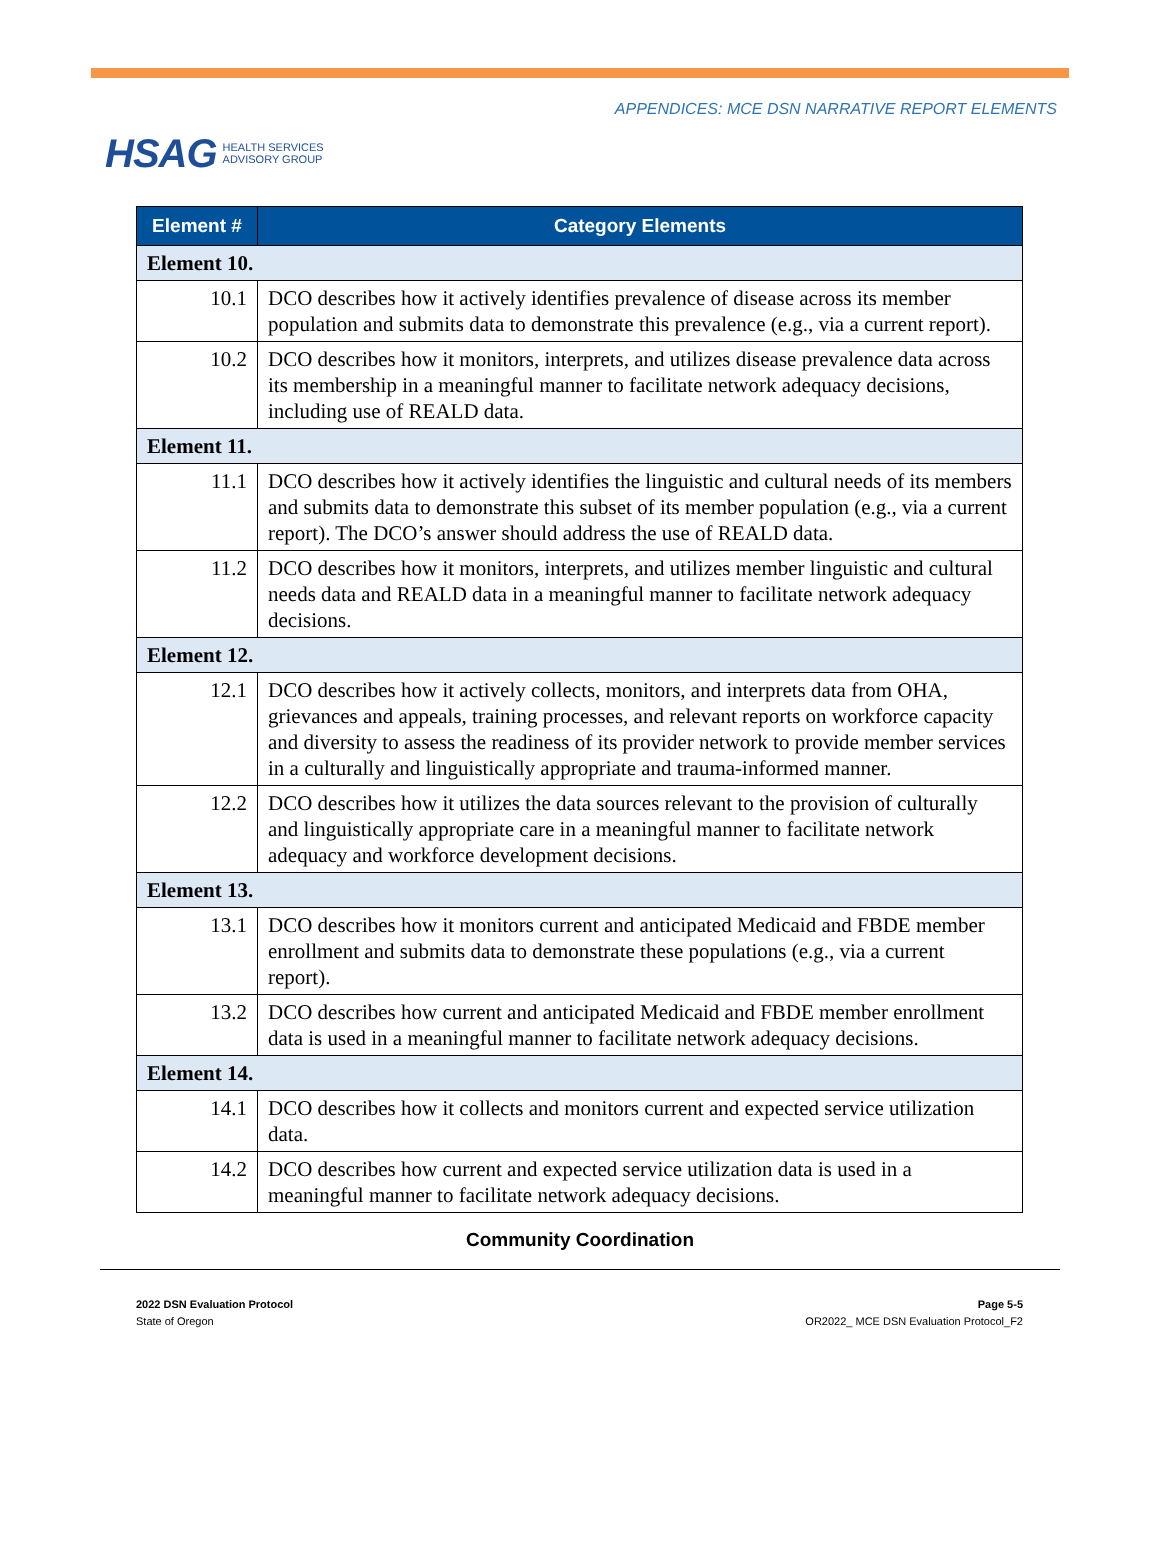HSAG HEALTH SERVICES
ADVISORY GROUP
APPENDICES: MCE DSN NARRATIVE REPORT ELEMENTS
| Element # | Category Elements |
| --- | --- |
| Element 10. | |
| 10.1 | DCO describes how it actively identifies prevalence of disease across its member population and submits data to demonstrate this prevalence (e.g., via a current report). |
| 10.2 | DCO describes how it monitors, interprets, and utilizes disease prevalence data across its membership in a meaningful manner to facilitate network adequacy decisions, including use of REALD data. |
| Element 11. | |
| 11.1 | DCO describes how it actively identifies the linguistic and cultural needs of its members and submits data to demonstrate this subset of its member population (e.g., via a current report). The DCO’s answer should address the use of REALD data. |
| 11.2 | DCO describes how it monitors, interprets, and utilizes member linguistic and cultural needs data and REALD data in a meaningful manner to facilitate network adequacy decisions. |
| Element 12. | |
| 12.1 | DCO describes how it actively collects, monitors, and interprets data from OHA, grievances and appeals, training processes, and relevant reports on workforce capacity and diversity to assess the readiness of its provider network to provide member services in a culturally and linguistically appropriate and trauma-informed manner. |
| 12.2 | DCO describes how it utilizes the data sources relevant to the provision of culturally and linguistically appropriate care in a meaningful manner to facilitate network adequacy and workforce development decisions. |
| Element 13. | |
| 13.1 | DCO describes how it monitors current and anticipated Medicaid and FBDE member enrollment and submits data to demonstrate these populations (e.g., via a current report). |
| 13.2 | DCO describes how current and anticipated Medicaid and FBDE member enrollment data is used in a meaningful manner to facilitate network adequacy decisions. |
| Element 14. | |
| 14.1 | DCO describes how it collects and monitors current and expected service utilization data. |
| 14.2 | DCO describes how current and expected service utilization data is used in a meaningful manner to facilitate network adequacy decisions. |
Community Coordination
2022 DSN Evaluation Protocol
State of Oregon
Page 5-5
OR2022_ MCE DSN Evaluation Protocol_F2